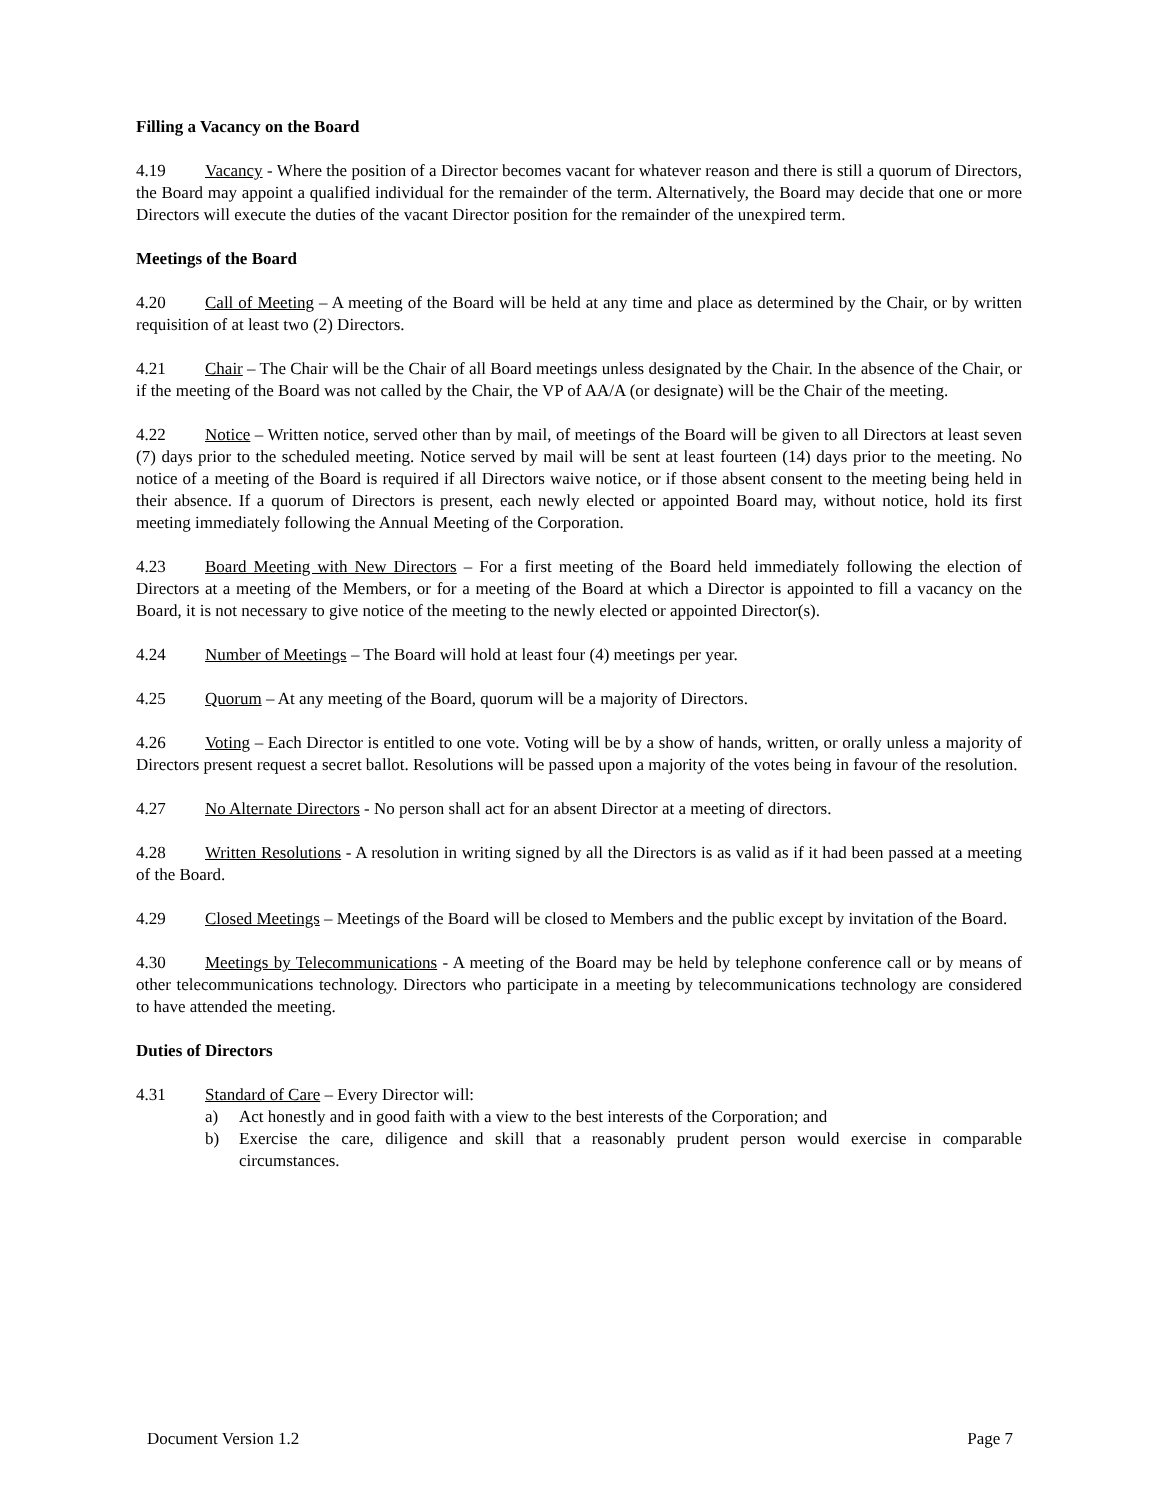Filling a Vacancy on the Board
4.19 Vacancy - Where the position of a Director becomes vacant for whatever reason and there is still a quorum of Directors, the Board may appoint a qualified individual for the remainder of the term. Alternatively, the Board may decide that one or more Directors will execute the duties of the vacant Director position for the remainder of the unexpired term.
Meetings of the Board
4.20 Call of Meeting – A meeting of the Board will be held at any time and place as determined by the Chair, or by written requisition of at least two (2) Directors.
4.21 Chair – The Chair will be the Chair of all Board meetings unless designated by the Chair. In the absence of the Chair, or if the meeting of the Board was not called by the Chair, the VP of AA/A (or designate) will be the Chair of the meeting.
4.22 Notice – Written notice, served other than by mail, of meetings of the Board will be given to all Directors at least seven (7) days prior to the scheduled meeting. Notice served by mail will be sent at least fourteen (14) days prior to the meeting. No notice of a meeting of the Board is required if all Directors waive notice, or if those absent consent to the meeting being held in their absence. If a quorum of Directors is present, each newly elected or appointed Board may, without notice, hold its first meeting immediately following the Annual Meeting of the Corporation.
4.23 Board Meeting with New Directors – For a first meeting of the Board held immediately following the election of Directors at a meeting of the Members, or for a meeting of the Board at which a Director is appointed to fill a vacancy on the Board, it is not necessary to give notice of the meeting to the newly elected or appointed Director(s).
4.24 Number of Meetings – The Board will hold at least four (4) meetings per year.
4.25 Quorum – At any meeting of the Board, quorum will be a majority of Directors.
4.26 Voting – Each Director is entitled to one vote. Voting will be by a show of hands, written, or orally unless a majority of Directors present request a secret ballot. Resolutions will be passed upon a majority of the votes being in favour of the resolution.
4.27 No Alternate Directors - No person shall act for an absent Director at a meeting of directors.
4.28 Written Resolutions - A resolution in writing signed by all the Directors is as valid as if it had been passed at a meeting of the Board.
4.29 Closed Meetings – Meetings of the Board will be closed to Members and the public except by invitation of the Board.
4.30 Meetings by Telecommunications - A meeting of the Board may be held by telephone conference call or by means of other telecommunications technology. Directors who participate in a meeting by telecommunications technology are considered to have attended the meeting.
Duties of Directors
4.31 Standard of Care – Every Director will:
a) Act honestly and in good faith with a view to the best interests of the Corporation; and
b) Exercise the care, diligence and skill that a reasonably prudent person would exercise in comparable circumstances.
Document Version 1.2 Page 7